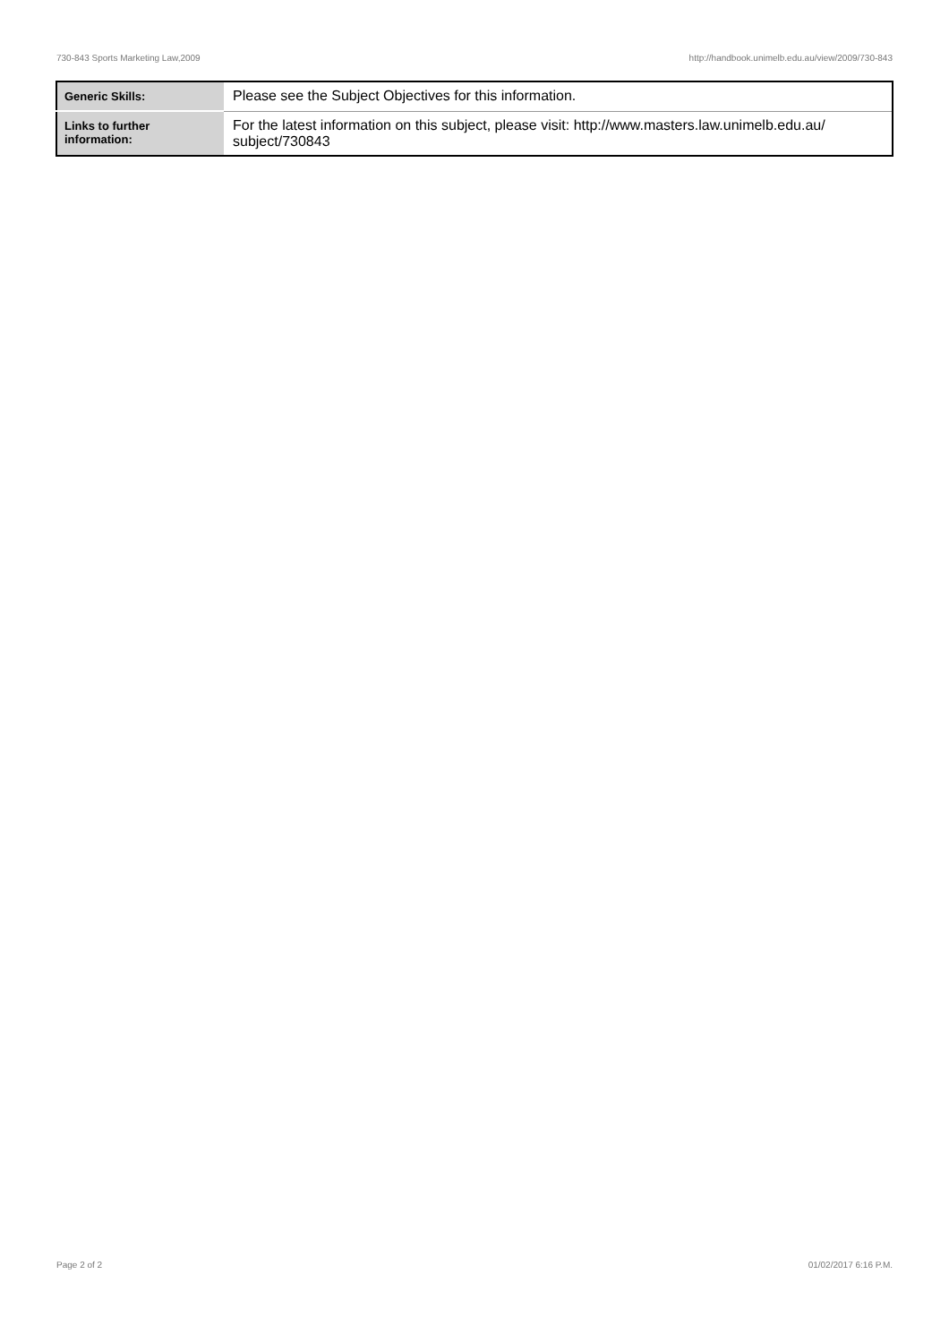730-843 Sports Marketing Law,2009 http://handbook.unimelb.edu.au/view/2009/730-843
| Generic Skills: | Please see the Subject Objectives for this information. |
| Links to further information: | For the latest information on this subject, please visit: http://www.masters.law.unimelb.edu.au/ subject/730843 |
Page 2 of 2 01/02/2017 6:16 P.M.